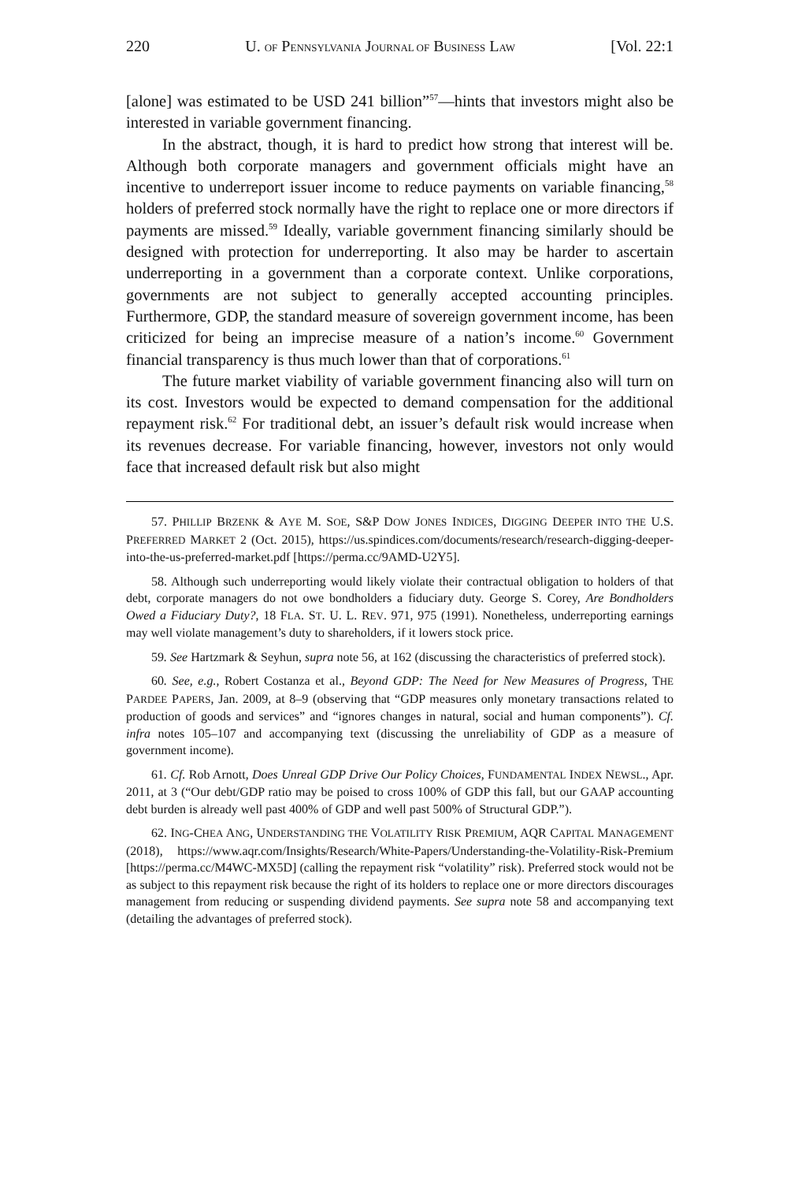220 U. OF PENNSYLVANIA JOURNAL OF BUSINESS LAW [Vol. 22:1
[alone] was estimated to be USD 241 billion”<sup>57</sup>—hints that investors might also be interested in variable government financing.
In the abstract, though, it is hard to predict how strong that interest will be. Although both corporate managers and government officials might have an incentive to underreport issuer income to reduce payments on variable financing,<sup>58</sup> holders of preferred stock normally have the right to replace one or more directors if payments are missed.<sup>59</sup> Ideally, variable government financing similarly should be designed with protection for underreporting. It also may be harder to ascertain underreporting in a government than a corporate context. Unlike corporations, governments are not subject to generally accepted accounting principles. Furthermore, GDP, the standard measure of sovereign government income, has been criticized for being an imprecise measure of a nation’s income.<sup>60</sup> Government financial transparency is thus much lower than that of corporations.<sup>61</sup>
The future market viability of variable government financing also will turn on its cost. Investors would be expected to demand compensation for the additional repayment risk.<sup>62</sup> For traditional debt, an issuer’s default risk would increase when its revenues decrease. For variable financing, however, investors not only would face that increased default risk but also might
57. PHILLIP BRZENK & AYE M. SOE, S&P DOW JONES INDICES, DIGGING DEEPER INTO THE U.S. PREFERRED MARKET 2 (Oct. 2015), https://us.spindices.com/documents/research/research-digging-deeper-into-the-us-preferred-market.pdf [https://perma.cc/9AMD-U2Y5].
58. Although such underreporting would likely violate their contractual obligation to holders of that debt, corporate managers do not owe bondholders a fiduciary duty. George S. Corey, Are Bondholders Owed a Fiduciary Duty?, 18 FLA. ST. U. L. REV. 971, 975 (1991). Nonetheless, underreporting earnings may well violate management’s duty to shareholders, if it lowers stock price.
59. See Hartzmark & Seyhun, supra note 56, at 162 (discussing the characteristics of preferred stock).
60. See, e.g., Robert Costanza et al., Beyond GDP: The Need for New Measures of Progress, THE PARDEE PAPERS, Jan. 2009, at 8–9 (observing that “GDP measures only monetary transactions related to production of goods and services” and “ignores changes in natural, social and human components”). Cf. infra notes 105–107 and accompanying text (discussing the unreliability of GDP as a measure of government income).
61. Cf. Rob Arnott, Does Unreal GDP Drive Our Policy Choices, FUNDAMENTAL INDEX NEWSL., Apr. 2011, at 3 (“Our debt/GDP ratio may be poised to cross 100% of GDP this fall, but our GAAP accounting debt burden is already well past 400% of GDP and well past 500% of Structural GDP.”).
62. ING-CHEA ANG, UNDERSTANDING THE VOLATILITY RISK PREMIUM, AQR CAPITAL MANAGEMENT (2018), https://www.aqr.com/Insights/Research/White-Papers/Understanding-the-Volatility-Risk-Premium [https://perma.cc/M4WC-MX5D] (calling the repayment risk “volatility” risk). Preferred stock would not be as subject to this repayment risk because the right of its holders to replace one or more directors discourages management from reducing or suspending dividend payments. See supra note 58 and accompanying text (detailing the advantages of preferred stock).